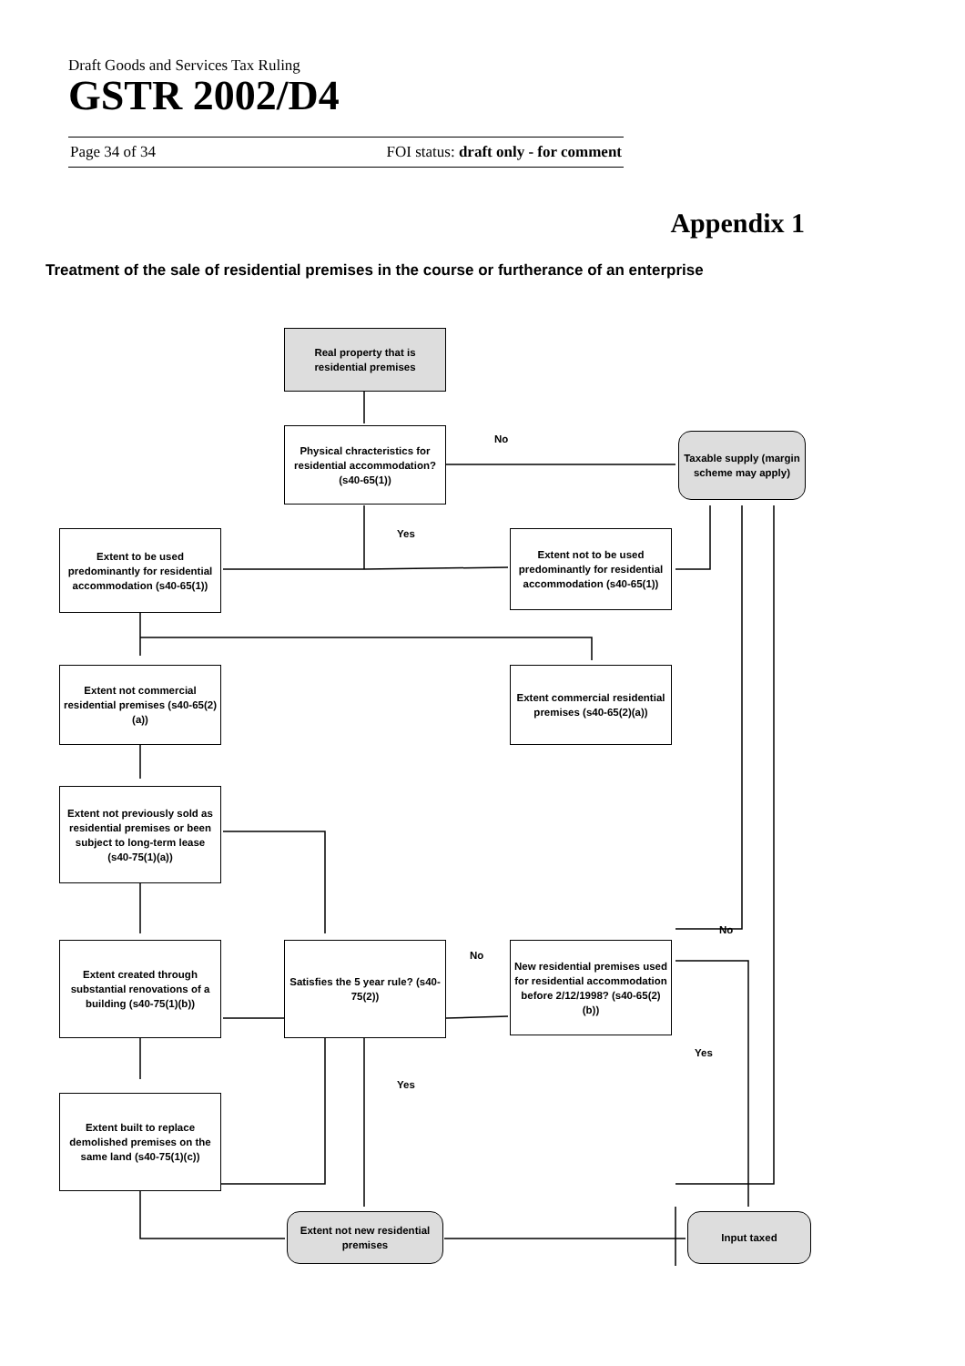Draft Goods and Services Tax Ruling
GSTR 2002/D4
Page 34 of 34 FOI status: draft only - for comment
Appendix 1
Treatment of the sale of residential premises in the course or furtherance of an enterprise
Real property that is residential premises
Physical chracteristics for residential accommodation? (s40-65(1))
Taxable supply (margin scheme may apply)
No
Yes
Extent to be used predominantly for residential accommodation (s40-65(1))
Extent not to be used predominantly for residential accommodation (s40-65(1))
Extent not commercial residential premises (s40-65(2)(a))
Extent commercial residential premises (s40-65(2)(a))
Extent not previously sold as residential premises or been subject to long-term lease (s40-75(1)(a))
Extent created through substantial renovations of a building (s40-75(1)(b))
Satisfies the 5 year rule? (s40-75(2))
No
New residential premises used for residential accommodation before 2/12/1998? (s40-65(2)(b))
No
Yes
Yes
Extent built to replace demolished premises on the same land (s40-75(1)(c))
Extent not new residential premises
Input taxed